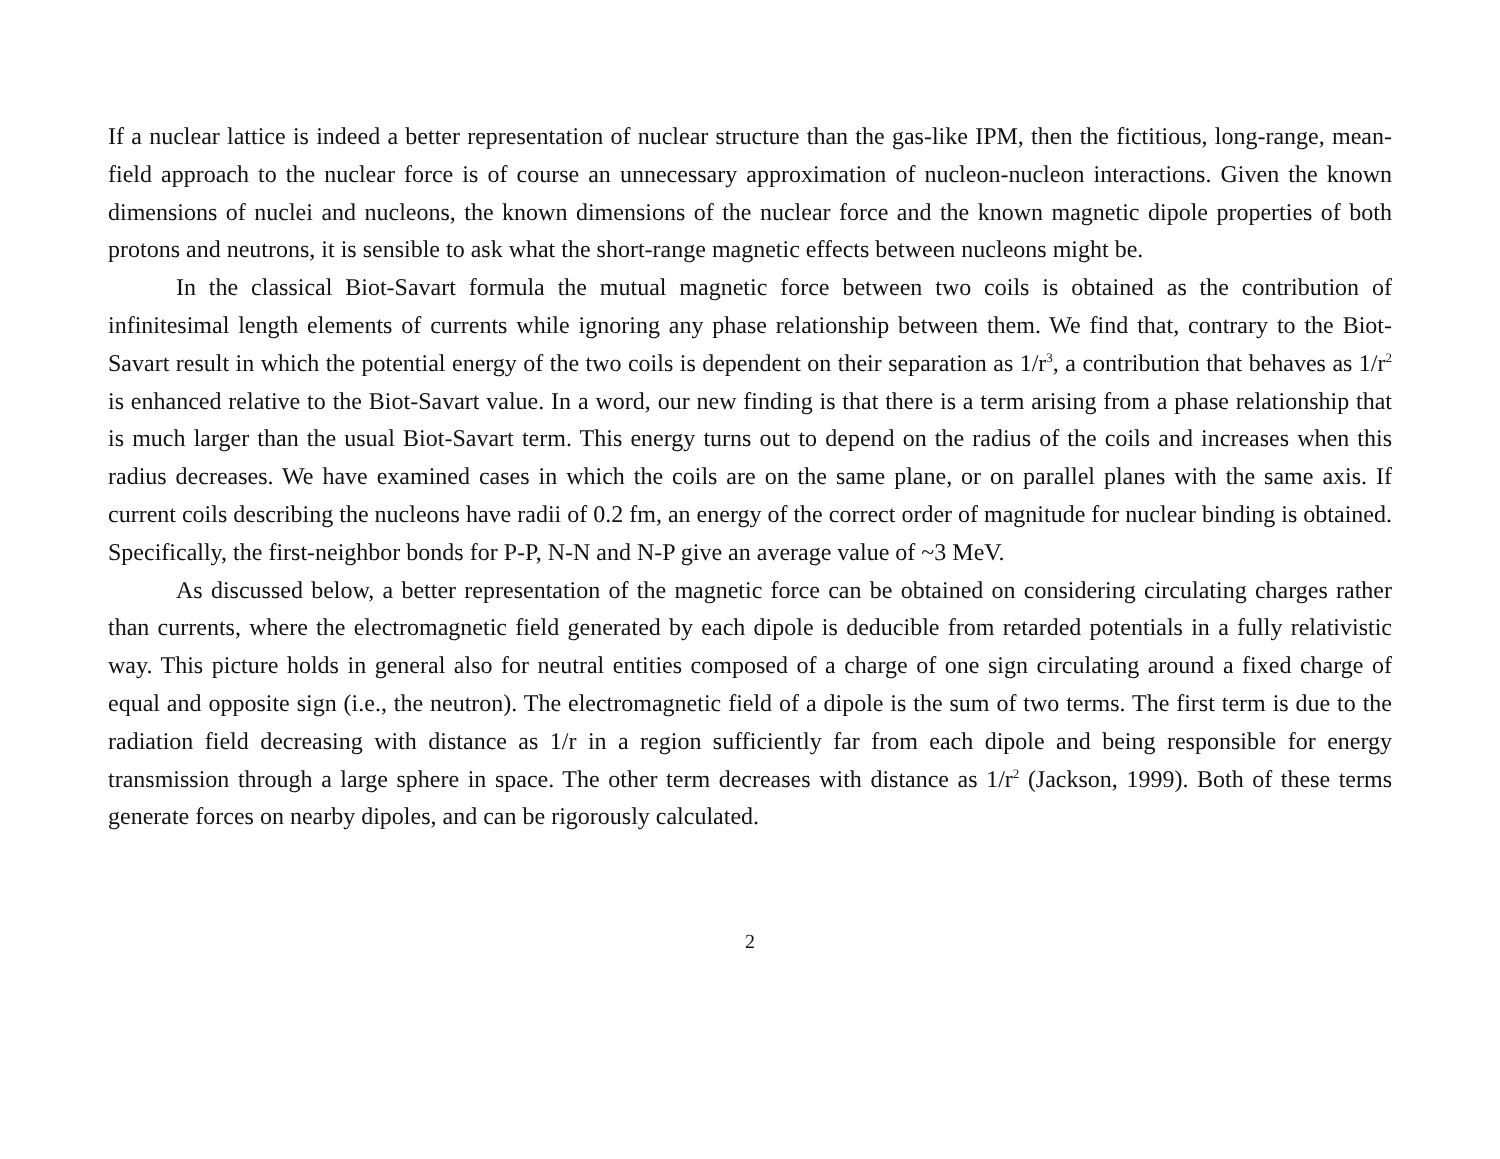If a nuclear lattice is indeed a better representation of nuclear structure than the gas-like IPM, then the fictitious, long-range, mean-field approach to the nuclear force is of course an unnecessary approximation of nucleon-nucleon interactions. Given the known dimensions of nuclei and nucleons, the known dimensions of the nuclear force and the known magnetic dipole properties of both protons and neutrons, it is sensible to ask what the short-range magnetic effects between nucleons might be.
In the classical Biot-Savart formula the mutual magnetic force between two coils is obtained as the contribution of infinitesimal length elements of currents while ignoring any phase relationship between them. We find that, contrary to the Biot-Savart result in which the potential energy of the two coils is dependent on their separation as 1/r<sup>3</sup>, a contribution that behaves as 1/r<sup>2</sup> is enhanced relative to the Biot-Savart value. In a word, our new finding is that there is a term arising from a phase relationship that is much larger than the usual Biot-Savart term. This energy turns out to depend on the radius of the coils and increases when this radius decreases. We have examined cases in which the coils are on the same plane, or on parallel planes with the same axis. If current coils describing the nucleons have radii of 0.2 fm, an energy of the correct order of magnitude for nuclear binding is obtained. Specifically, the first-neighbor bonds for P-P, N-N and N-P give an average value of ~3 MeV.
As discussed below, a better representation of the magnetic force can be obtained on considering circulating charges rather than currents, where the electromagnetic field generated by each dipole is deducible from retarded potentials in a fully relativistic way. This picture holds in general also for neutral entities composed of a charge of one sign circulating around a fixed charge of equal and opposite sign (i.e., the neutron). The electromagnetic field of a dipole is the sum of two terms. The first term is due to the radiation field decreasing with distance as 1/r in a region sufficiently far from each dipole and being responsible for energy transmission through a large sphere in space. The other term decreases with distance as 1/r<sup>2</sup> (Jackson, 1999). Both of these terms generate forces on nearby dipoles, and can be rigorously calculated.
2